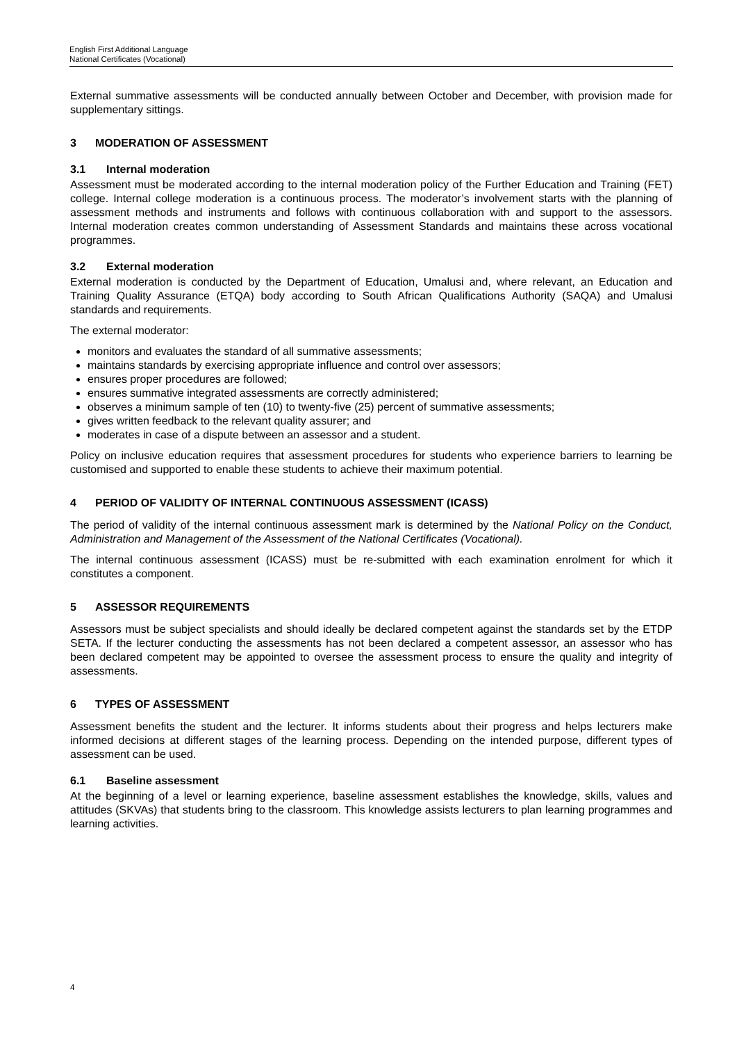English First Additional Language
National Certificates (Vocational)
External summative assessments will be conducted annually between October and December, with provision made for supplementary sittings.
3 MODERATION OF ASSESSMENT
3.1 Internal moderation
Assessment must be moderated according to the internal moderation policy of the Further Education and Training (FET) college. Internal college moderation is a continuous process. The moderator’s involvement starts with the planning of assessment methods and instruments and follows with continuous collaboration with and support to the assessors. Internal moderation creates common understanding of Assessment Standards and maintains these across vocational programmes.
3.2 External moderation
External moderation is conducted by the Department of Education, Umalusi and, where relevant, an Education and Training Quality Assurance (ETQA) body according to South African Qualifications Authority (SAQA) and Umalusi standards and requirements.
The external moderator:
monitors and evaluates the standard of all summative assessments;
maintains standards by exercising appropriate influence and control over assessors;
ensures proper procedures are followed;
ensures summative integrated assessments are correctly administered;
observes a minimum sample of ten (10) to twenty-five (25) percent of summative assessments;
gives written feedback to the relevant quality assurer; and
moderates in case of a dispute between an assessor and a student.
Policy on inclusive education requires that assessment procedures for students who experience barriers to learning be customised and supported to enable these students to achieve their maximum potential.
4 PERIOD OF VALIDITY OF INTERNAL CONTINUOUS ASSESSMENT (ICASS)
The period of validity of the internal continuous assessment mark is determined by the National Policy on the Conduct, Administration and Management of the Assessment of the National Certificates (Vocational).
The internal continuous assessment (ICASS) must be re-submitted with each examination enrolment for which it constitutes a component.
5 ASSESSOR REQUIREMENTS
Assessors must be subject specialists and should ideally be declared competent against the standards set by the ETDP SETA. If the lecturer conducting the assessments has not been declared a competent assessor, an assessor who has been declared competent may be appointed to oversee the assessment process to ensure the quality and integrity of assessments.
6 TYPES OF ASSESSMENT
Assessment benefits the student and the lecturer. It informs students about their progress and helps lecturers make informed decisions at different stages of the learning process. Depending on the intended purpose, different types of assessment can be used.
6.1 Baseline assessment
At the beginning of a level or learning experience, baseline assessment establishes the knowledge, skills, values and attitudes (SKVAs) that students bring to the classroom. This knowledge assists lecturers to plan learning programmes and learning activities.
4